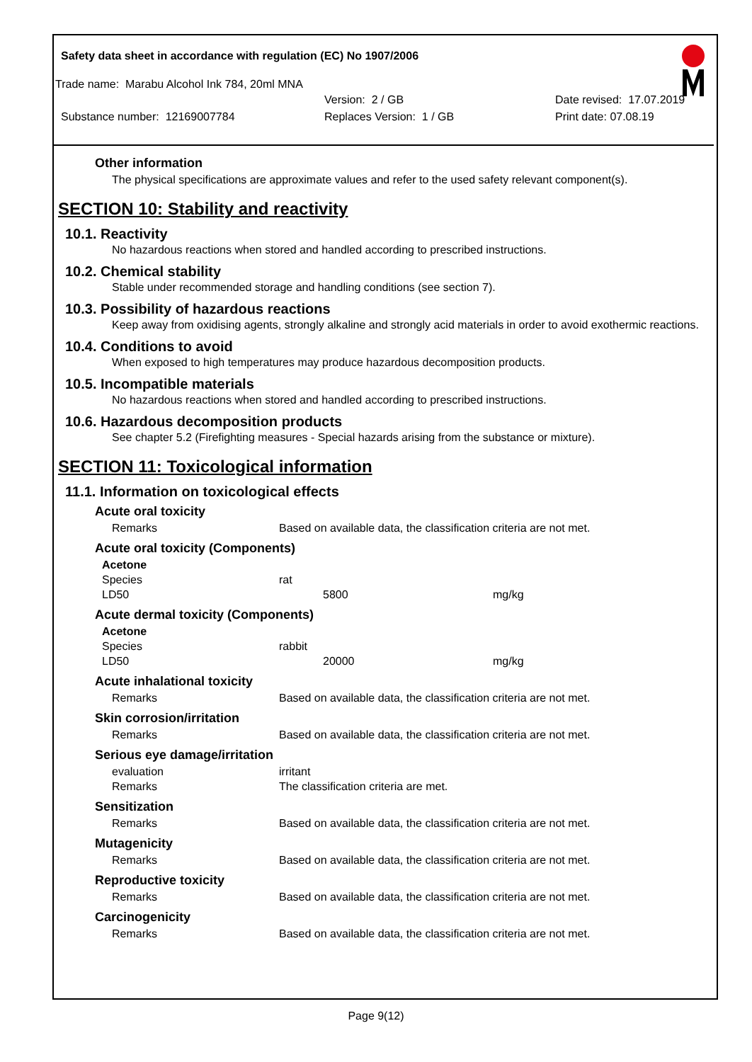Safety data sheet in accordance with regulation (EC) No 1907/2006
Trade name: Marabu Alcohol Ink 784, 20ml MNA
Version: 2 / GB Date revised: 17.07.2019
Substance number: 12169007784 Replaces Version: 1 / GB Print date: 07.08.19
Other information
The physical specifications are approximate values and refer to the used safety relevant component(s).
SECTION 10: Stability and reactivity
10.1. Reactivity
No hazardous reactions when stored and handled according to prescribed instructions.
10.2. Chemical stability
Stable under recommended storage and handling conditions (see section 7).
10.3. Possibility of hazardous reactions
Keep away from oxidising agents, strongly alkaline and strongly acid materials in order to avoid exothermic reactions.
10.4. Conditions to avoid
When exposed to high temperatures may produce hazardous decomposition products.
10.5. Incompatible materials
No hazardous reactions when stored and handled according to prescribed instructions.
10.6. Hazardous decomposition products
See chapter 5.2 (Firefighting measures - Special hazards arising from the substance or mixture).
SECTION 11: Toxicological information
11.1. Information on toxicological effects
Acute oral toxicity
| Remarks | Based on available data, the classification criteria are not met. |
Acute oral toxicity (Components)
| Acetone | | |
| Species | rat | |
| LD50 | 5800 | mg/kg |
Acute dermal toxicity (Components)
| Acetone | | |
| Species | rabbit | |
| LD50 | 20000 | mg/kg |
Acute inhalational toxicity
| Remarks | Based on available data, the classification criteria are not met. |
Skin corrosion/irritation
| Remarks | Based on available data, the classification criteria are not met. |
Serious eye damage/irritation
| evaluation | irritant |
| Remarks | The classification criteria are met. |
Sensitization
| Remarks | Based on available data, the classification criteria are not met. |
Mutagenicity
| Remarks | Based on available data, the classification criteria are not met. |
Reproductive toxicity
| Remarks | Based on available data, the classification criteria are not met. |
Carcinogenicity
| Remarks | Based on available data, the classification criteria are not met. |
Page 9(12)